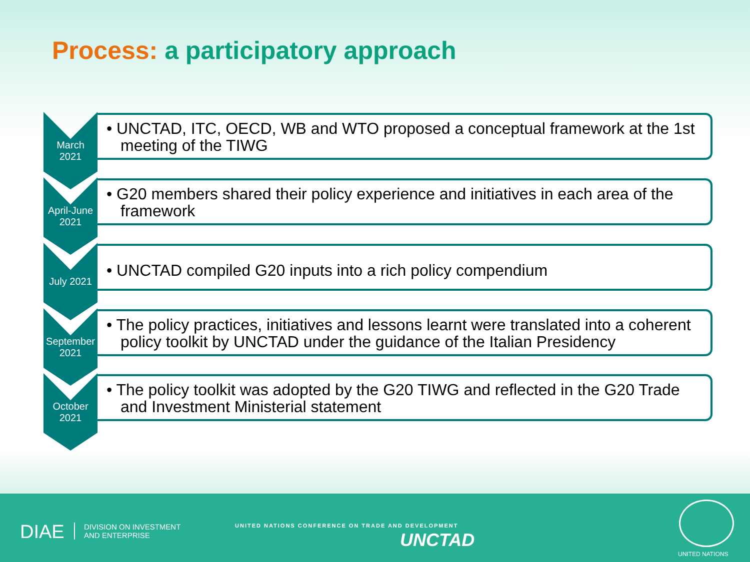Process: a participatory approach
March
2021
• UNCTAD, ITC, OECD, WB and WTO proposed a conceptual framework at the 1st meeting of the TIWG
April-June
2021
• G20 members shared their policy experience and initiatives in each area of the framework
July 2021
• UNCTAD compiled G20 inputs into a rich policy compendium
September
2021
• The policy practices, initiatives and lessons learnt were translated into a coherent policy toolkit by UNCTAD under the guidance of the Italian Presidency
October
2021
• The policy toolkit was adopted by the G20 TIWG and reflected in the G20 Trade and Investment Ministerial statement
DIAE
DIVISION ON INVESTMENT
AND ENTERPRISE
UNITED NATIONS CONFERENCE ON TRADE AND DEVELOPMENT
UNCTAD
UNITED NATIONS